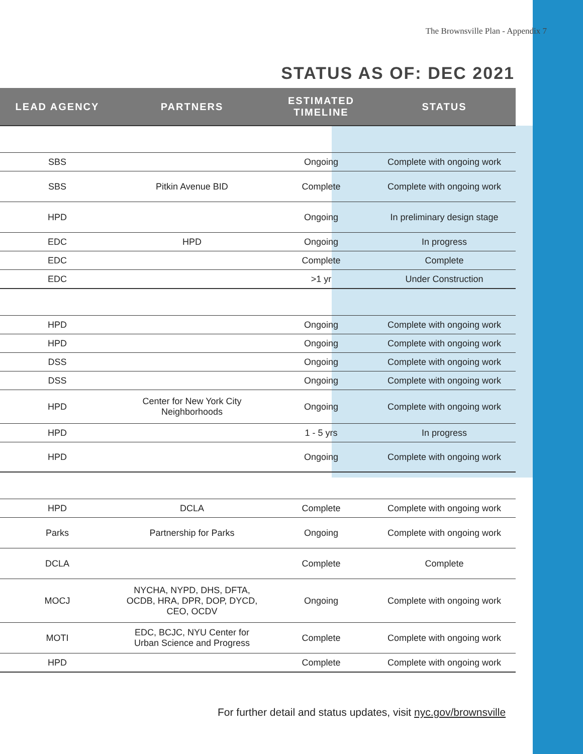The Brownsville Plan - Appendix 7
STATUS AS OF: DEC 2021
| LEAD AGENCY | PARTNERS | ESTIMATED TIMELINE | STATUS |
| --- | --- | --- | --- |
| SBS | | Ongoing | Complete with ongoing work |
| SBS | Pitkin Avenue BID | Complete | Complete with ongoing work |
| HPD | | Ongoing | In preliminary design stage |
| EDC | HPD | Ongoing | In progress |
| EDC | | Complete | Complete |
| EDC | | >1 yr | Under Construction |
| HPD | | Ongoing | Complete with ongoing work |
| HPD | | Ongoing | Complete with ongoing work |
| DSS | | Ongoing | Complete with ongoing work |
| DSS | | Ongoing | Complete with ongoing work |
| HPD | Center for New York City Neighborhoods | Ongoing | Complete with ongoing work |
| HPD | | 1 - 5 yrs | In progress |
| HPD | | Ongoing | Complete with ongoing work |
| HPD | DCLA | Complete | Complete with ongoing work |
| Parks | Partnership for Parks | Ongoing | Complete with ongoing work |
| DCLA | | Complete | Complete |
| MOCJ | NYCHA, NYPD, DHS, DFTA, OCDB, HRA, DPR, DOP, DYCD, CEO, OCDV | Ongoing | Complete with ongoing work |
| MOTI | EDC, BCJC, NYU Center for Urban Science and Progress | Complete | Complete with ongoing work |
| HPD | | Complete | Complete with ongoing work |
For further detail and status updates, visit nyc.gov/brownsville